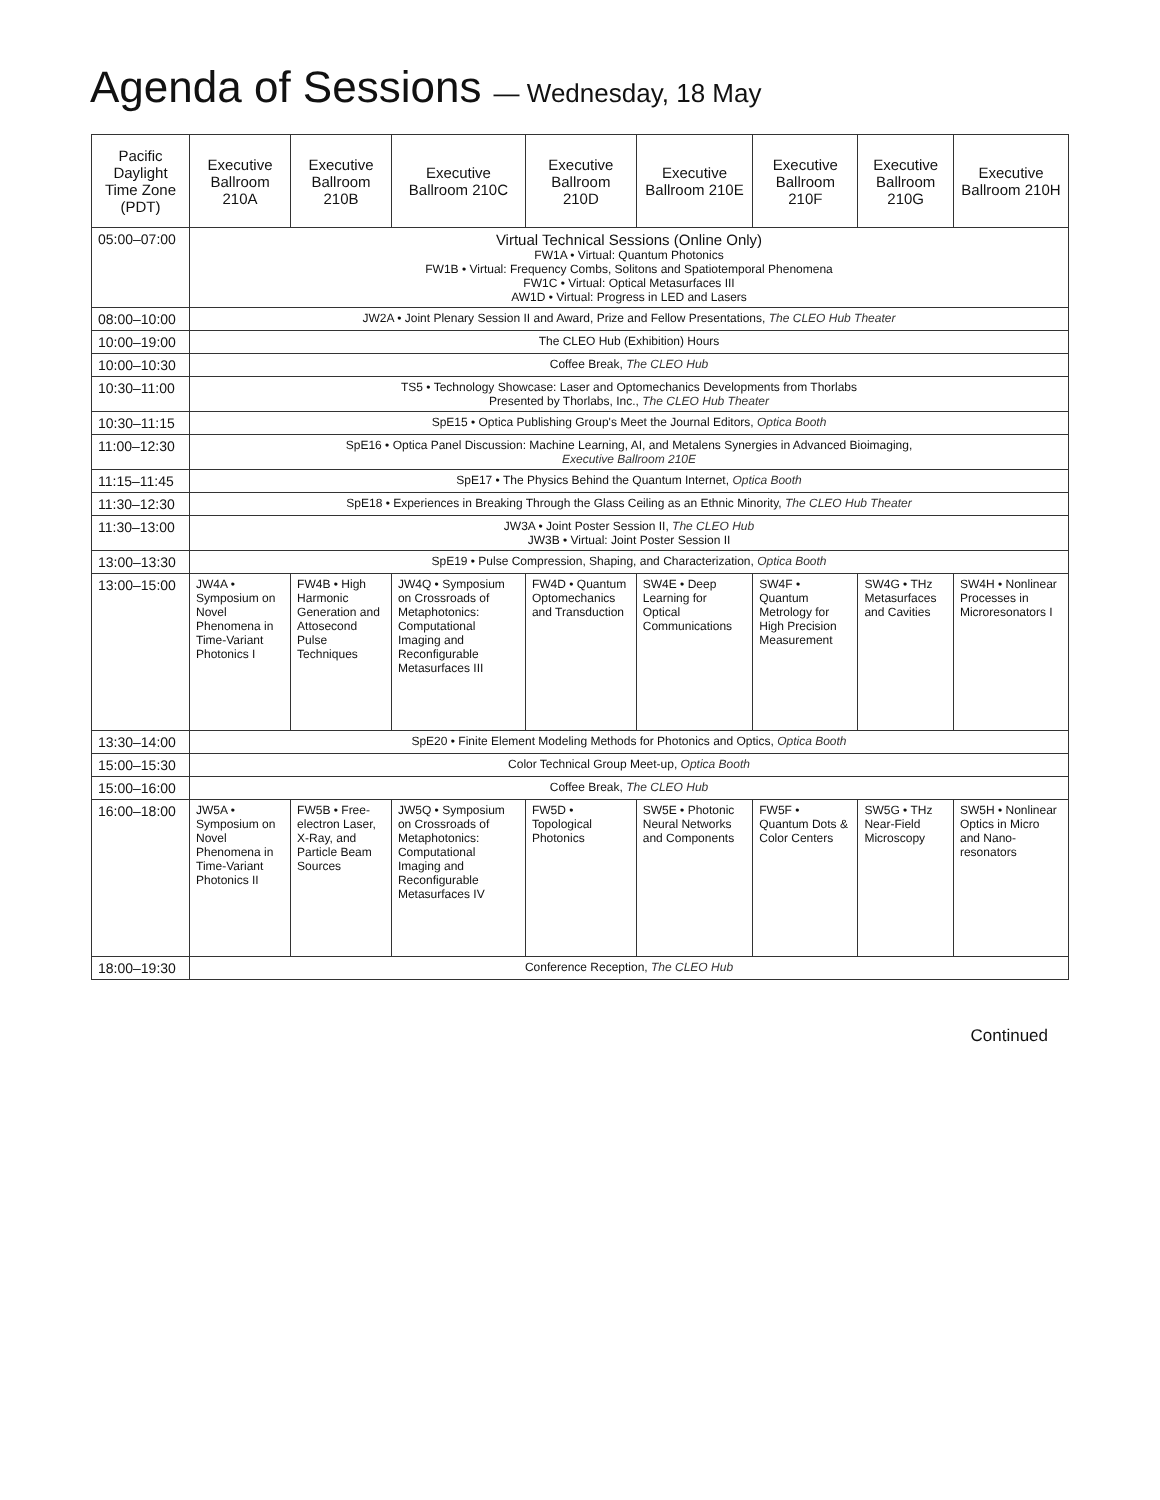Agenda of Sessions — Wednesday, 18 May
| Pacific Daylight Time Zone (PDT) | Executive Ballroom 210A | Executive Ballroom 210B | Executive Ballroom 210C | Executive Ballroom 210D | Executive Ballroom 210E | Executive Ballroom 210F | Executive Ballroom 210G | Executive Ballroom 210H |
| --- | --- | --- | --- | --- | --- | --- | --- | --- |
| 05:00–07:00 | Virtual Technical Sessions (Online Only) FW1A • Virtual: Quantum Photonics FW1B • Virtual: Frequency Combs, Solitons and Spatiotemporal Phenomena FW1C • Virtual: Optical Metasurfaces III AW1D • Virtual: Progress in LED and Lasers | | | | | | | |
| 08:00–10:00 | JW2A • Joint Plenary Session II and Award, Prize and Fellow Presentations, The CLEO Hub Theater | | | | | | | |
| 10:00–19:00 | The CLEO Hub (Exhibition) Hours | | | | | | | |
| 10:00–10:30 | Coffee Break, The CLEO Hub | | | | | | | |
| 10:30–11:00 | TS5 • Technology Showcase: Laser and Optomechanics Developments from Thorlabs Presented by Thorlabs, Inc., The CLEO Hub Theater | | | | | | | |
| 10:30–11:15 | SpE15 • Optica Publishing Group's Meet the Journal Editors, Optica Booth | | | | | | | |
| 11:00–12:30 | SpE16 • Optica Panel Discussion: Machine Learning, AI, and Metalens Synergies in Advanced Bioimaging, Executive Ballroom 210E | | | | | | | |
| 11:15–11:45 | SpE17 • The Physics Behind the Quantum Internet, Optica Booth | | | | | | | |
| 11:30–12:30 | SpE18 • Experiences in Breaking Through the Glass Ceiling as an Ethnic Minority, The CLEO Hub Theater | | | | | | | |
| 11:30–13:00 | JW3A • Joint Poster Session II, The CLEO Hub JW3B • Virtual: Joint Poster Session II | | | | | | | |
| 13:00–13:30 | SpE19 • Pulse Compression, Shaping, and Characterization, Optica Booth | | | | | | | |
| 13:00–15:00 | JW4A • Symposium on Novel Phenomena in Time-Variant Photonics I | FW4B • High Harmonic Generation and Attosecond Pulse Techniques | JW4Q • Symposium on Crossroads of Metaphotonics: Computational Imaging and Reconfigurable Metasurfaces III | FW4D • Quantum Optomechanics and Transduction | SW4E • Deep Learning for Optical Communications | SW4F • Quantum Metrology for High Precision Measurement | SW4G • THz Metasurfaces and Cavities | SW4H • Nonlinear Processes in Microresonators I |
| 13:30–14:00 | SpE20 • Finite Element Modeling Methods for Photonics and Optics, Optica Booth | | | | | | | |
| 15:00–15:30 | Color Technical Group Meet-up, Optica Booth | | | | | | | |
| 15:00–16:00 | Coffee Break, The CLEO Hub | | | | | | | |
| 16:00–18:00 | JW5A • Symposium on Novel Phenomena in Time-Variant Photonics II | FW5B • Free-electron Laser, X-Ray, and Particle Beam Sources | JW5Q • Symposium on Crossroads of Metaphotonics: Computational Imaging and Reconfigurable Metasurfaces IV | FW5D • Topological Photonics | SW5E • Photonic Neural Networks and Components | FW5F • Quantum Dots & Color Centers | SW5G • THz Near-Field Microscopy | SW5H • Nonlinear Optics in Micro and Nano- resonators |
| 18:00–19:30 | Conference Reception, The CLEO Hub | | | | | | | |
Continued